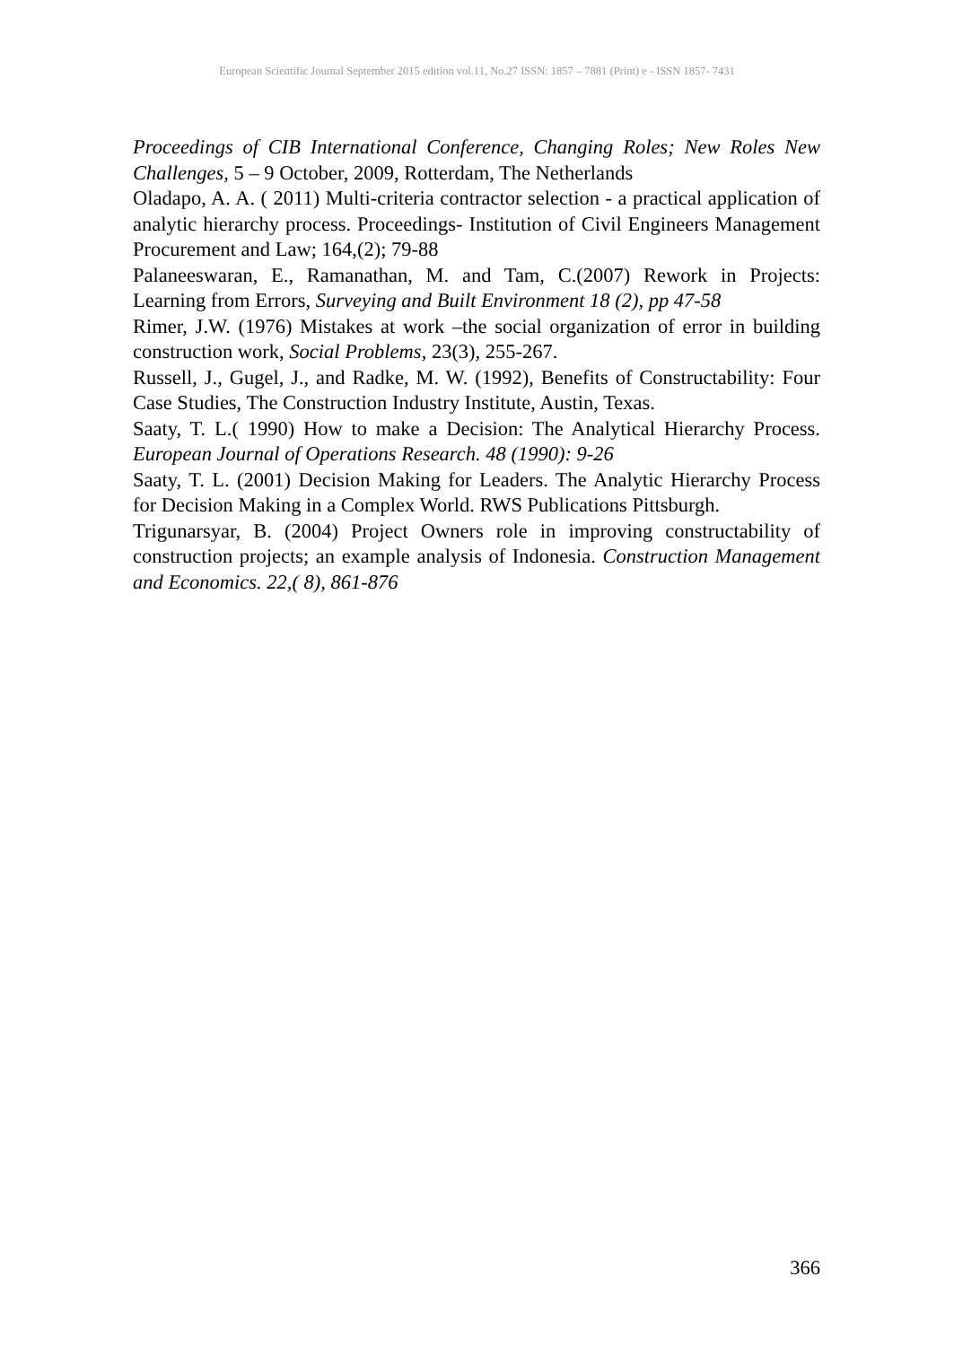European Scientific Journal September 2015 edition vol.11, No.27 ISSN: 1857 – 7881 (Print) e - ISSN 1857- 7431
Proceedings of CIB International Conference, Changing Roles; New Roles New Challenges, 5 – 9 October, 2009, Rotterdam, The Netherlands
Oladapo, A. A. ( 2011) Multi-criteria contractor selection - a practical application of analytic hierarchy process. Proceedings- Institution of Civil Engineers Management Procurement and Law; 164,(2); 79-88
Palaneeswaran, E., Ramanathan, M. and Tam, C.(2007) Rework in Projects: Learning from Errors, Surveying and Built Environment 18 (2), pp 47-58
Rimer, J.W. (1976) Mistakes at work –the social organization of error in building construction work, Social Problems, 23(3), 255-267.
Russell, J., Gugel, J., and Radke, M. W. (1992), Benefits of Constructability: Four Case Studies, The Construction Industry Institute, Austin, Texas.
Saaty, T. L.( 1990) How to make a Decision: The Analytical Hierarchy Process. European Journal of Operations Research. 48 (1990): 9-26
Saaty, T. L. (2001) Decision Making for Leaders. The Analytic Hierarchy Process for Decision Making in a Complex World. RWS Publications Pittsburgh.
Trigunarsyar, B. (2004) Project Owners role in improving constructability of construction projects; an example analysis of Indonesia. Construction Management and Economics. 22,( 8), 861-876
366